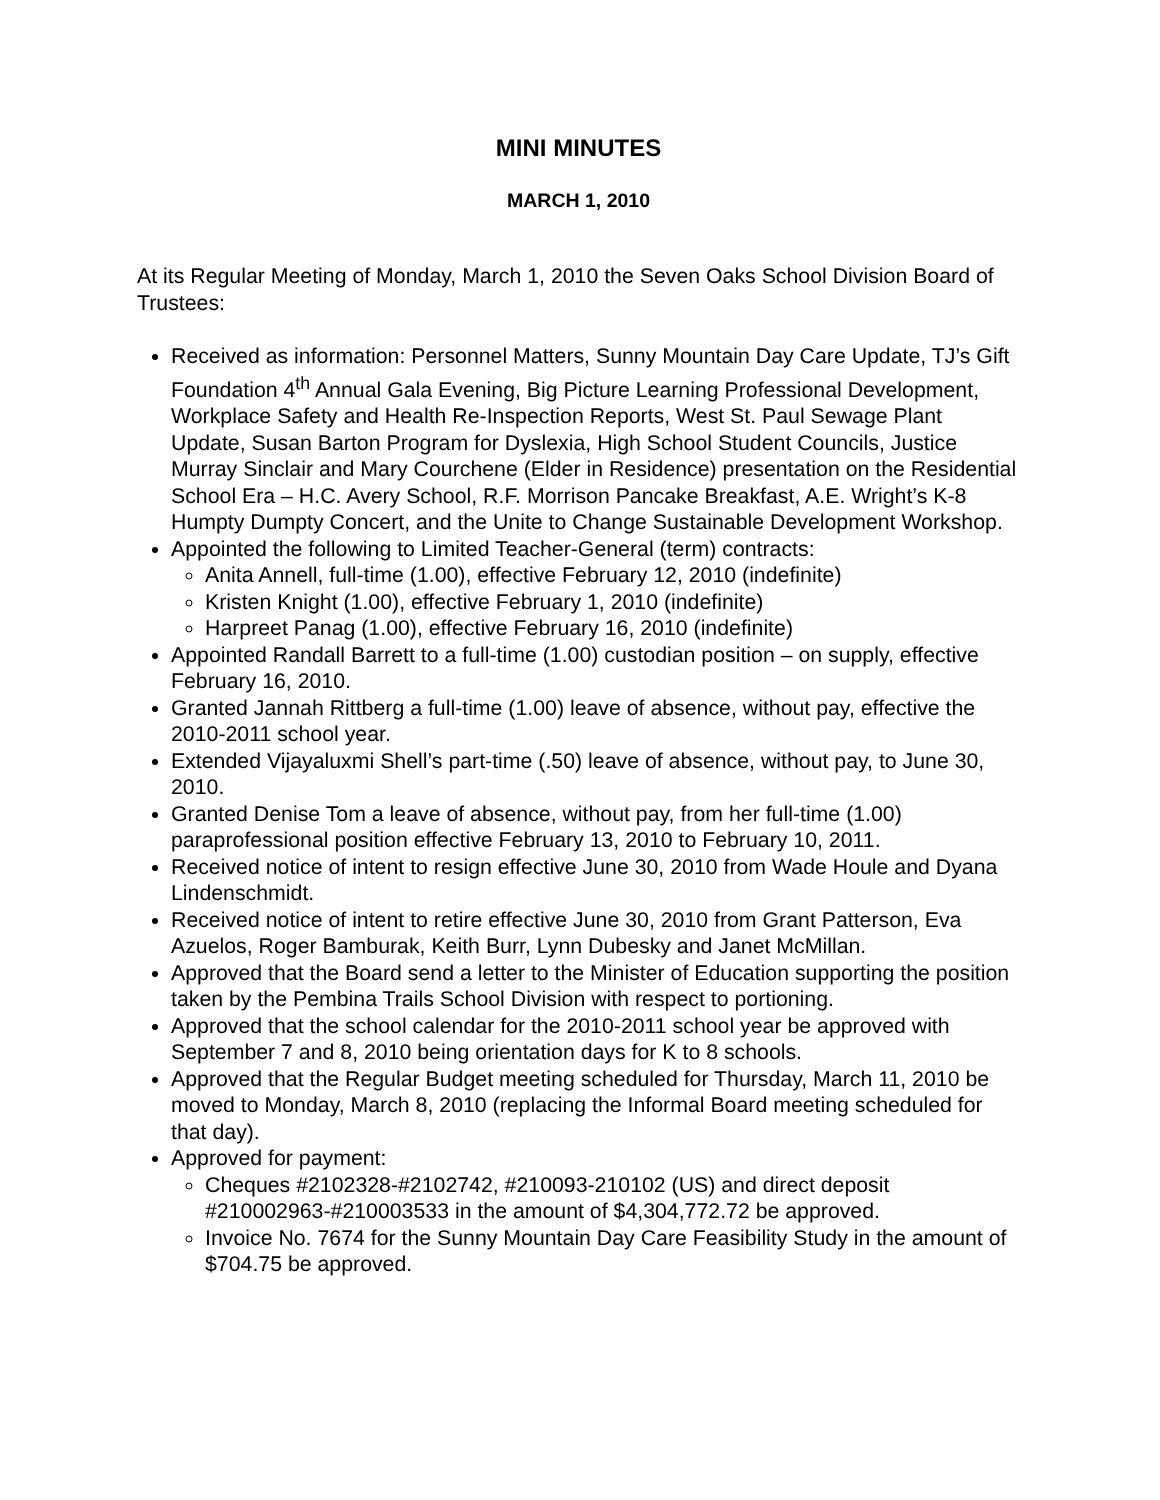MINI MINUTES
MARCH 1, 2010
At its Regular Meeting of Monday, March 1, 2010 the Seven Oaks School Division Board of Trustees:
Received as information: Personnel Matters, Sunny Mountain Day Care Update, TJ’s Gift Foundation 4<sup>th</sup> Annual Gala Evening, Big Picture Learning Professional Development, Workplace Safety and Health Re-Inspection Reports, West St. Paul Sewage Plant Update, Susan Barton Program for Dyslexia, High School Student Councils, Justice Murray Sinclair and Mary Courchene (Elder in Residence) presentation on the Residential School Era – H.C. Avery School, R.F. Morrison Pancake Breakfast, A.E. Wright’s K-8 Humpty Dumpty Concert, and the Unite to Change Sustainable Development Workshop.
Appointed the following to Limited Teacher-General (term) contracts:
Anita Annell, full-time (1.00), effective February 12, 2010 (indefinite)
Kristen Knight (1.00), effective February 1, 2010 (indefinite)
Harpreet Panag (1.00), effective February 16, 2010 (indefinite)
Appointed Randall Barrett to a full-time (1.00) custodian position – on supply, effective February 16, 2010.
Granted Jannah Rittberg a full-time (1.00) leave of absence, without pay, effective the 2010-2011 school year.
Extended Vijayaluxmi Shell’s part-time (.50) leave of absence, without pay, to June 30, 2010.
Granted Denise Tom a leave of absence, without pay, from her full-time (1.00) paraprofessional position effective February 13, 2010 to February 10, 2011.
Received notice of intent to resign effective June 30, 2010 from Wade Houle and Dyana Lindenschmidt.
Received notice of intent to retire effective June 30, 2010 from Grant Patterson, Eva Azuelos, Roger Bamburak, Keith Burr, Lynn Dubesky and Janet McMillan.
Approved that the Board send a letter to the Minister of Education supporting the position taken by the Pembina Trails School Division with respect to portioning.
Approved that the school calendar for the 2010-2011 school year be approved with September 7 and 8, 2010 being orientation days for K to 8 schools.
Approved that the Regular Budget meeting scheduled for Thursday, March 11, 2010 be moved to Monday, March 8, 2010 (replacing the Informal Board meeting scheduled for that day).
Approved for payment:
Cheques #2102328-#2102742, #210093-210102 (US) and direct deposit #210002963-#210003533 in the amount of $4,304,772.72 be approved.
Invoice No. 7674 for the Sunny Mountain Day Care Feasibility Study in the amount of $704.75 be approved.